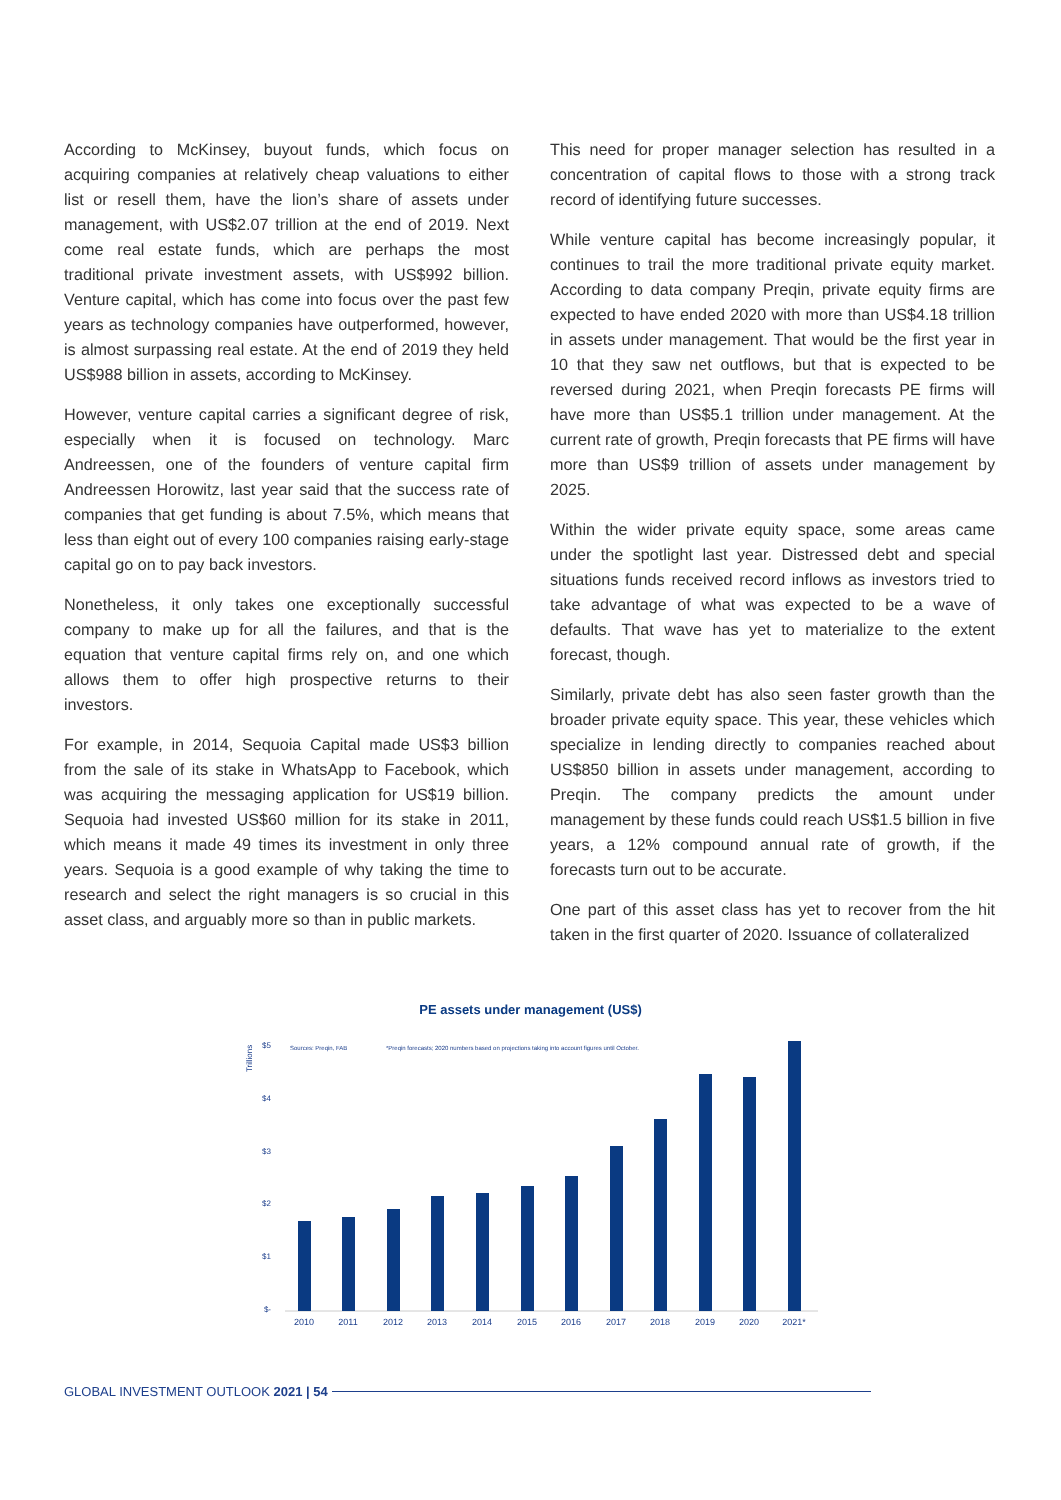According to McKinsey, buyout funds, which focus on acquiring companies at relatively cheap valuations to either list or resell them, have the lion’s share of assets under management, with US$2.07 trillion at the end of 2019. Next come real estate funds, which are perhaps the most traditional private investment assets, with US$992 billion. Venture capital, which has come into focus over the past few years as technology companies have outperformed, however, is almost surpassing real estate. At the end of 2019 they held US$988 billion in assets, according to McKinsey.
However, venture capital carries a significant degree of risk, especially when it is focused on technology. Marc Andreessen, one of the founders of venture capital firm Andreessen Horowitz, last year said that the success rate of companies that get funding is about 7.5%, which means that less than eight out of every 100 companies raising early-stage capital go on to pay back investors.
Nonetheless, it only takes one exceptionally successful company to make up for all the failures, and that is the equation that venture capital firms rely on, and one which allows them to offer high prospective returns to their investors.
For example, in 2014, Sequoia Capital made US$3 billion from the sale of its stake in WhatsApp to Facebook, which was acquiring the messaging application for US$19 billion. Sequoia had invested US$60 million for its stake in 2011, which means it made 49 times its investment in only three years. Sequoia is a good example of why taking the time to research and select the right managers is so crucial in this asset class, and arguably more so than in public markets.
This need for proper manager selection has resulted in a concentration of capital flows to those with a strong track record of identifying future successes.
While venture capital has become increasingly popular, it continues to trail the more traditional private equity market. According to data company Preqin, private equity firms are expected to have ended 2020 with more than US$4.18 trillion in assets under management. That would be the first year in 10 that they saw net outflows, but that is expected to be reversed during 2021, when Preqin forecasts PE firms will have more than US$5.1 trillion under management. At the current rate of growth, Preqin forecasts that PE firms will have more than US$9 trillion of assets under management by 2025.
Within the wider private equity space, some areas came under the spotlight last year. Distressed debt and special situations funds received record inflows as investors tried to take advantage of what was expected to be a wave of defaults. That wave has yet to materialize to the extent forecast, though.
Similarly, private debt has also seen faster growth than the broader private equity space. This year, these vehicles which specialize in lending directly to companies reached about US$850 billion in assets under management, according to Preqin. The company predicts the amount under management by these funds could reach US$1.5 billion in five years, a 12% compound annual rate of growth, if the forecasts turn out to be accurate.
One part of this asset class has yet to recover from the hit taken in the first quarter of 2020. Issuance of collateralized
PE assets under management (US$)
Trillions
$5
$4
$3
$2
$1
$-
Sources: Preqin, FAB
*Preqin forecasts; 2020 numbers based on projections taking into account figures until October.
2010
2011
2012
2013
2014
2015
2016
2017
2018
2019
2020
2021*
GLOBAL INVESTMENT OUTLOOK 2021 | 54